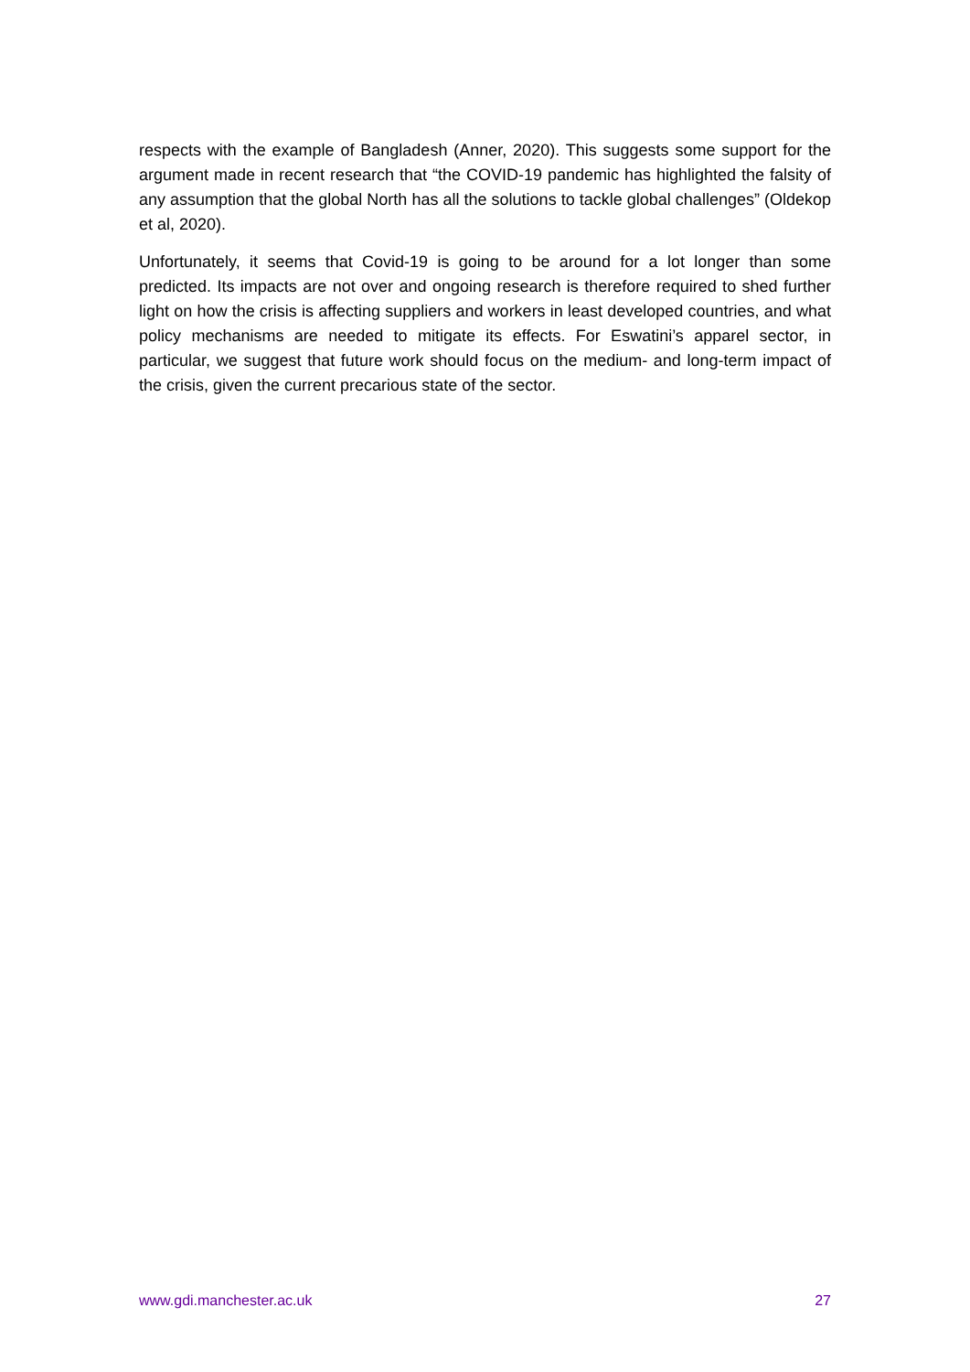respects with the example of Bangladesh (Anner, 2020). This suggests some support for the argument made in recent research that “the COVID-19 pandemic has highlighted the falsity of any assumption that the global North has all the solutions to tackle global challenges” (Oldekop et al, 2020).
Unfortunately, it seems that Covid-19 is going to be around for a lot longer than some predicted. Its impacts are not over and ongoing research is therefore required to shed further light on how the crisis is affecting suppliers and workers in least developed countries, and what policy mechanisms are needed to mitigate its effects. For Eswatini’s apparel sector, in particular, we suggest that future work should focus on the medium- and long-term impact of the crisis, given the current precarious state of the sector.
www.gdi.manchester.ac.uk 27